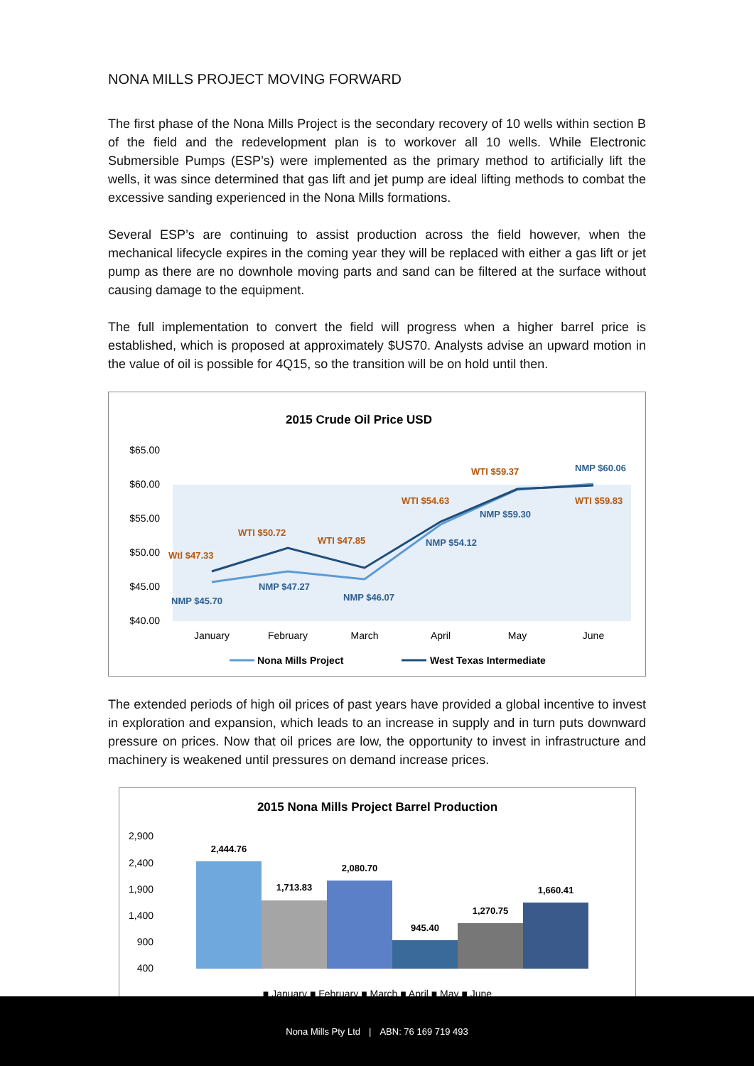NONA MILLS PROJECT MOVING FORWARD
The first phase of the Nona Mills Project is the secondary recovery of 10 wells within section B of the field and the redevelopment plan is to workover all 10 wells. While Electronic Submersible Pumps (ESP’s) were implemented as the primary method to artificially lift the wells, it was since determined that gas lift and jet pump are ideal lifting methods to combat the excessive sanding experienced in the Nona Mills formations.
Several ESP’s are continuing to assist production across the field however, when the mechanical lifecycle expires in the coming year they will be replaced with either a gas lift or jet pump as there are no downhole moving parts and sand can be filtered at the surface without causing damage to the equipment.
The full implementation to convert the field will progress when a higher barrel price is established, which is proposed at approximately $US70. Analysts advise an upward motion in the value of oil is possible for 4Q15, so the transition will be on hold until then.
2015 Crude Oil Price USD
$65.00
$60.00
$55.00
$50.00
$45.00
$40.00
January
February
March
April
May
June
Wtl $47.33
WTI $50.72
WTI $47.85
WTI $54.63
WTI $59.37
WTI $59.83
NMP $45.70
NMP $47.27
NMP $46.07
NMP $54.12
NMP $59.30
NMP $60.06
Nona Mills Project
West Texas Intermediate
The extended periods of high oil prices of past years have provided a global incentive to invest in exploration and expansion, which leads to an increase in supply and in turn puts downward pressure on prices. Now that oil prices are low, the opportunity to invest in infrastructure and machinery is weakened until pressures on demand increase prices.
2015 Nona Mills Project Barrel Production
2,900
2,400
1,900
1,400
900
400
2,444.76
1,713.83
2,080.70
945.40
1,270.75
1,660.41
■ January ■ February ■ March ■ April ■ May ■ June
Nona Mills Pty Ltd | ABN: 76 169 719 493